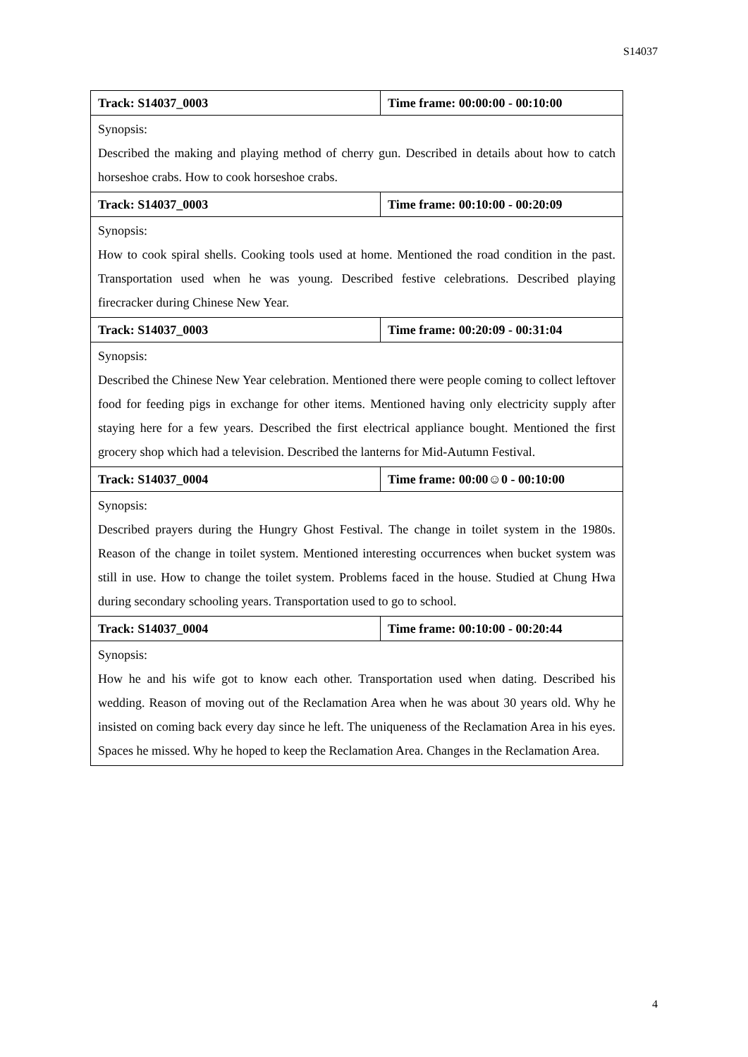S14037
| Track: S14037_0003 | Time frame: 00:00:00 - 00:10:00 |
| --- | --- |
| Synopsis: Described the making and playing method of cherry gun. Described in details about how to catch horseshoe crabs. How to cook horseshoe crabs. | |
| Track: S14037_0003 | Time frame: 00:10:00 - 00:20:09 |
| Synopsis: How to cook spiral shells. Cooking tools used at home. Mentioned the road condition in the past. Transportation used when he was young. Described festive celebrations. Described playing firecracker during Chinese New Year. | |
| Track: S14037_0003 | Time frame: 00:20:09 - 00:31:04 |
| Synopsis: Described the Chinese New Year celebration. Mentioned there were people coming to collect leftover food for feeding pigs in exchange for other items. Mentioned having only electricity supply after staying here for a few years. Described the first electrical appliance bought. Mentioned the first grocery shop which had a television. Described the lanterns for Mid-Autumn Festival. | |
| Track: S14037_0004 | Time frame: 00:00☺0 - 00:10:00 |
| Synopsis: Described prayers during the Hungry Ghost Festival. The change in toilet system in the 1980s. Reason of the change in toilet system. Mentioned interesting occurrences when bucket system was still in use. How to change the toilet system. Problems faced in the house. Studied at Chung Hwa during secondary schooling years. Transportation used to go to school. | |
| Track: S14037_0004 | Time frame: 00:10:00 - 00:20:44 |
| Synopsis: How he and his wife got to know each other. Transportation used when dating. Described his wedding. Reason of moving out of the Reclamation Area when he was about 30 years old. Why he insisted on coming back every day since he left. The uniqueness of the Reclamation Area in his eyes. Spaces he missed. Why he hoped to keep the Reclamation Area. Changes in the Reclamation Area. | |
4